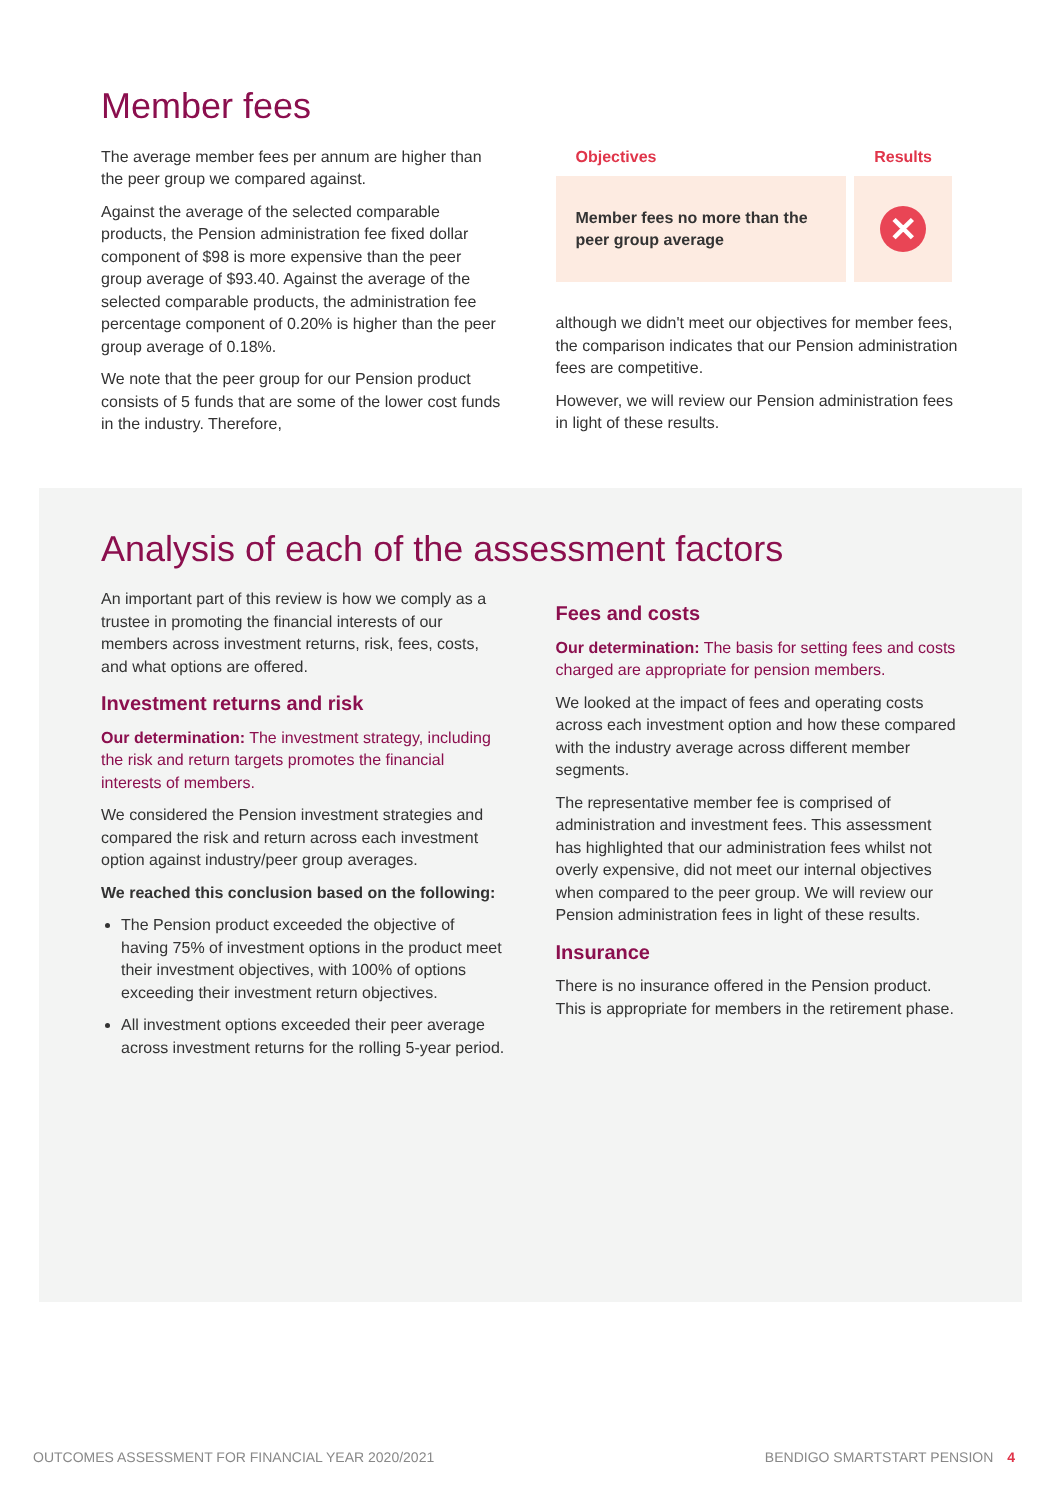Member fees
The average member fees per annum are higher than the peer group we compared against.
Against the average of the selected comparable products, the Pension administration fee fixed dollar component of $98 is more expensive than the peer group average of $93.40. Against the average of the selected comparable products, the administration fee percentage component of 0.20% is higher than the peer group average of 0.18%.
We note that the peer group for our Pension product consists of 5 funds that are some of the lower cost funds in the industry. Therefore,
| Objectives | Results |
| --- | --- |
| Member fees no more than the peer group average | ✕ |
although we didn't meet our objectives for member fees, the comparison indicates that our Pension administration fees are competitive.
However, we will review our Pension administration fees in light of these results.
Analysis of each of the assessment factors
An important part of this review is how we comply as a trustee in promoting the financial interests of our members across investment returns, risk, fees, costs, and what options are offered.
Investment returns and risk
Our determination: The investment strategy, including the risk and return targets promotes the financial interests of members.
We considered the Pension investment strategies and compared the risk and return across each investment option against industry/peer group averages.
We reached this conclusion based on the following:
The Pension product exceeded the objective of having 75% of investment options in the product meet their investment objectives, with 100% of options exceeding their investment return objectives.
All investment options exceeded their peer average across investment returns for the rolling 5-year period.
Fees and costs
Our determination: The basis for setting fees and costs charged are appropriate for pension members.
We looked at the impact of fees and operating costs across each investment option and how these compared with the industry average across different member segments.
The representative member fee is comprised of administration and investment fees. This assessment has highlighted that our administration fees whilst not overly expensive, did not meet our internal objectives when compared to the peer group. We will review our Pension administration fees in light of these results.
Insurance
There is no insurance offered in the Pension product. This is appropriate for members in the retirement phase.
OUTCOMES ASSESSMENT FOR FINANCIAL YEAR 2020/2021 BENDIGO SMARTSTART PENSION 4